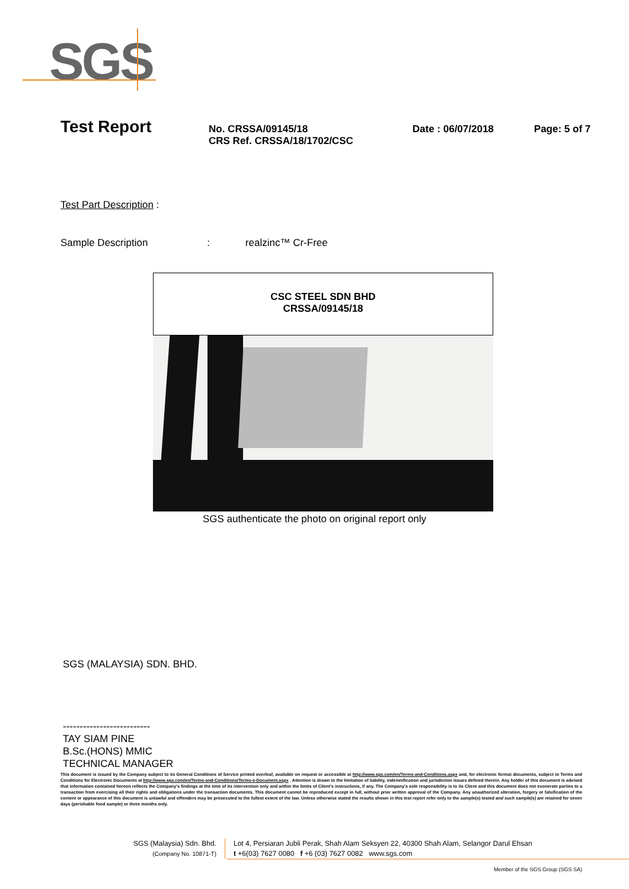SGS
Test Report
No. CRSSA/09145/18
CRS Ref. CRSSA/18/1702/CSC
Date : 06/07/2018 Page: 5 of 7
Test Part Description :
Sample Description : realzinc™ Cr-Free
CSC STEEL SDN BHD
CRSSA/09145/18
SGS authenticate the photo on original report only
SGS (MALAYSIA) SDN. BHD.
--------------------------
TAY SIAM PINE
B.Sc.(HONS) MMIC
TECHNICAL MANAGER
This document is issued by the Company subject to its General Conditions of Service printed overleaf, available on request or accessible at http://www.sgs.com/en/Terms-and-Conditions.aspx and, for electronic format documents, subject to Terms and Conditions for Electronic Documents at http://www.sgs.com/en/Terms-and-Conditions/Terms-e-Document.aspx . Attention is drawn to the limitation of liability, indemnification and jurisdiction issues defined therein. Any holder of this document is advised that information contained hereon reflects the Company's findings at the time of its intervention only and within the limits of Client's instructions, if any. The Company's sole responsibility is to its Client and this document does not exonerate parties to a transaction from exercising all their rights and obligations under the transaction documents. This document cannot be reproduced except in full, without prior written approval of the Company. Any unauthorized alteration, forgery or falsification of the content or appearance of this document is unlawful and offenders may be prosecuted to the fullest extent of the law. Unless otherwise stated the results shown in this test report refer only to the sample(s) tested and such sample(s) are retained for seven days (perishable food sample) or three months only.
SGS (Malaysia) Sdn. Bhd.
(Company No. 10871-T)
Lot 4, Persiaran Jubli Perak, Shah Alam Seksyen 22, 40300 Shah Alam, Selangor Darul Ehsan
t +6(03) 7627 0080 f +6 (03) 7627 0082 www.sgs.com
Member of the SGS Group (SGS SA)